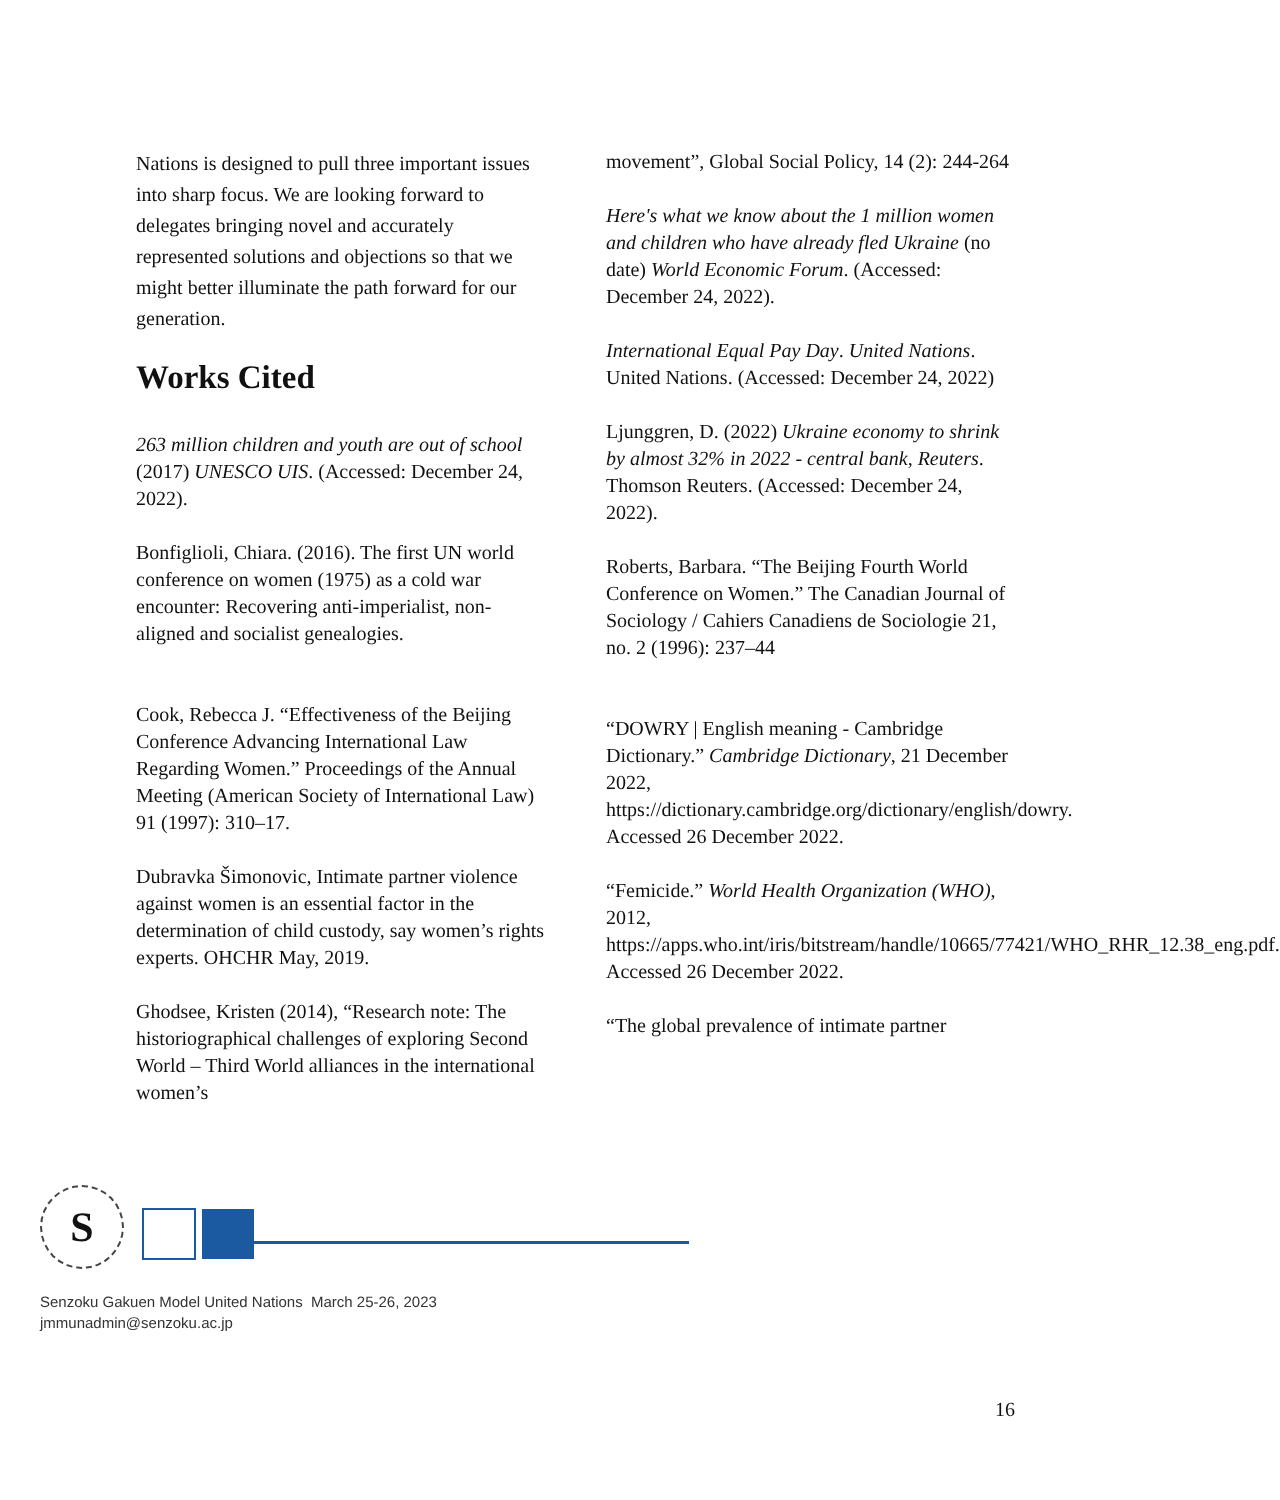Nations is designed to pull three important issues into sharp focus. We are looking forward to delegates bringing novel and accurately represented solutions and objections so that we might better illuminate the path forward for our generation.
Works Cited
263 million children and youth are out of school (2017) UNESCO UIS. (Accessed: December 24, 2022).
Bonfiglioli, Chiara. (2016). The first UN world conference on women (1975) as a cold war encounter: Recovering anti-imperialist, non-aligned and socialist genealogies.
Cook, Rebecca J. “Effectiveness of the Beijing Conference Advancing International Law Regarding Women.” Proceedings of the Annual Meeting (American Society of International Law) 91 (1997): 310–17.
Dubravka Šimonovic, Intimate partner violence against women is an essential factor in the determination of child custody, say women’s rights experts. OHCHR May, 2019.
Ghodsee, Kristen (2014), “Research note: The historiographical challenges of exploring Second World – Third World alliances in the international women’s
movement”, Global Social Policy, 14 (2): 244-264
Here's what we know about the 1 million women and children who have already fled Ukraine (no date) World Economic Forum. (Accessed: December 24, 2022).
International Equal Pay Day. United Nations. United Nations. (Accessed: December 24, 2022)
Ljunggren, D. (2022) Ukraine economy to shrink by almost 32% in 2022 - central bank, Reuters. Thomson Reuters. (Accessed: December 24, 2022).
Roberts, Barbara. “The Beijing Fourth World Conference on Women.” The Canadian Journal of Sociology / Cahiers Canadiens de Sociologie 21, no. 2 (1996): 237–44
“DOWRY | English meaning - Cambridge Dictionary.” Cambridge Dictionary, 21 December 2022, https://dictionary.cambridge.org/dictionary/english/dowry. Accessed 26 December 2022.
“Femicide.” World Health Organization (WHO), 2012, https://apps.who.int/iris/bitstream/handle/10665/77421/WHO_RHR_12.38_eng.pdf. Accessed 26 December 2022.
“The global prevalence of intimate partner
S
Senzoku Gakuen Model United Nations March 25-26, 2023
jmmunadmin@senzoku.ac.jp
16